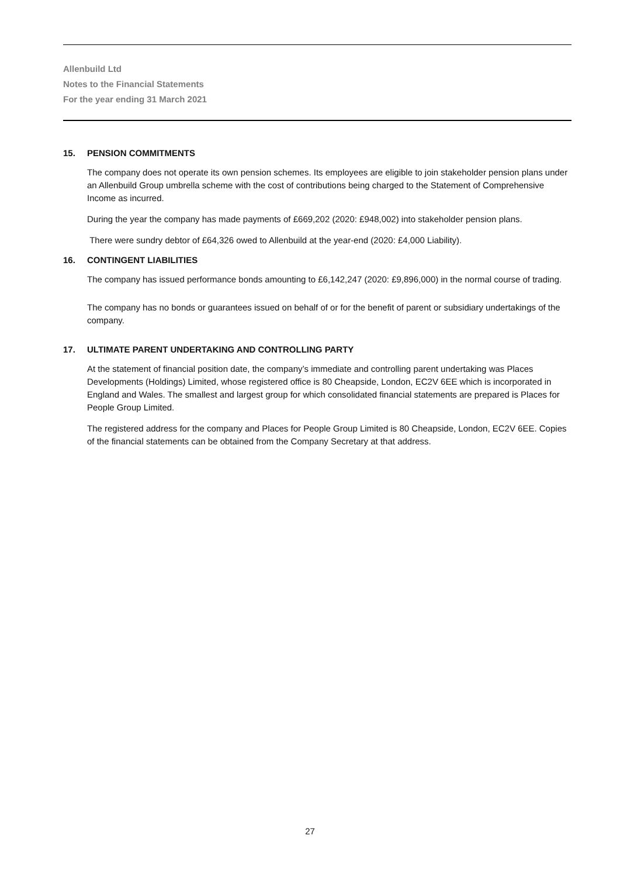Allenbuild Ltd
Notes to the Financial Statements
For the year ending 31 March 2021
15. PENSION COMMITMENTS
The company does not operate its own pension schemes. Its employees are eligible to join stakeholder pension plans under an Allenbuild Group umbrella scheme with the cost of contributions being charged to the Statement of Comprehensive Income as incurred.
During the year the company has made payments of £669,202 (2020: £948,002) into stakeholder pension plans.
There were sundry debtor of £64,326 owed to Allenbuild at the year-end (2020: £4,000 Liability).
16. CONTINGENT LIABILITIES
The company has issued performance bonds amounting to £6,142,247 (2020: £9,896,000) in the normal course of trading.
The company has no bonds or guarantees issued on behalf of or for the benefit of parent or subsidiary undertakings of the company.
17. ULTIMATE PARENT UNDERTAKING AND CONTROLLING PARTY
At the statement of financial position date, the company’s immediate and controlling parent undertaking was Places Developments (Holdings) Limited, whose registered office is 80 Cheapside, London, EC2V 6EE which is incorporated in England and Wales. The smallest and largest group for which consolidated financial statements are prepared is Places for People Group Limited.
The registered address for the company and Places for People Group Limited is 80 Cheapside, London, EC2V 6EE. Copies of the financial statements can be obtained from the Company Secretary at that address.
27